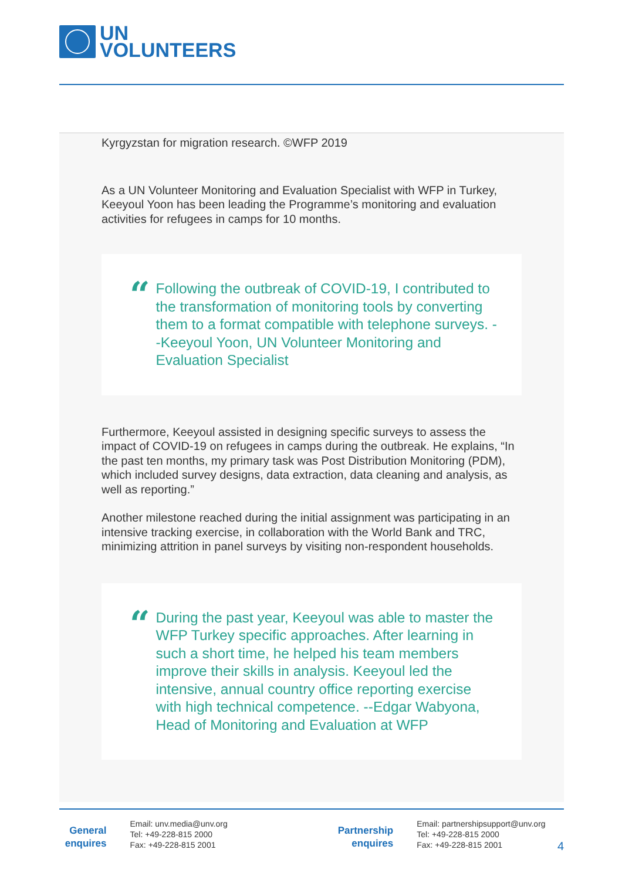UN
VOLUNTEERS
Kyrgyzstan for migration research. ©WFP 2019
As a UN Volunteer Monitoring and Evaluation Specialist with WFP in Turkey, Keeyoul Yoon has been leading the Programme’s monitoring and evaluation activities for refugees in camps for 10 months.
“Following the outbreak of COVID-19, I contributed to the transformation of monitoring tools by converting them to a format compatible with telephone surveys. --Keeyoul Yoon, UN Volunteer Monitoring and Evaluation Specialist
Furthermore, Keeyoul assisted in designing specific surveys to assess the impact of COVID-19 on refugees in camps during the outbreak. He explains, “In the past ten months, my primary task was Post Distribution Monitoring (PDM), which included survey designs, data extraction, data cleaning and analysis, as well as reporting.”
Another milestone reached during the initial assignment was participating in an intensive tracking exercise, in collaboration with the World Bank and TRC, minimizing attrition in panel surveys by visiting non-respondent households.
“During the past year, Keeyoul was able to master the WFP Turkey specific approaches. After learning in such a short time, he helped his team members improve their skills in analysis. Keeyoul led the intensive, annual country office reporting exercise with high technical competence. --Edgar Wabyona, Head of Monitoring and Evaluation at WFP
General enquires
Email: unv.media@unv.org
Tel: +49-228-815 2000
Fax: +49-228-815 2001
Partnership enquires
Email: partnershipsupport@unv.org
Tel: +49-228-815 2000
Fax: +49-228-815 2001
4